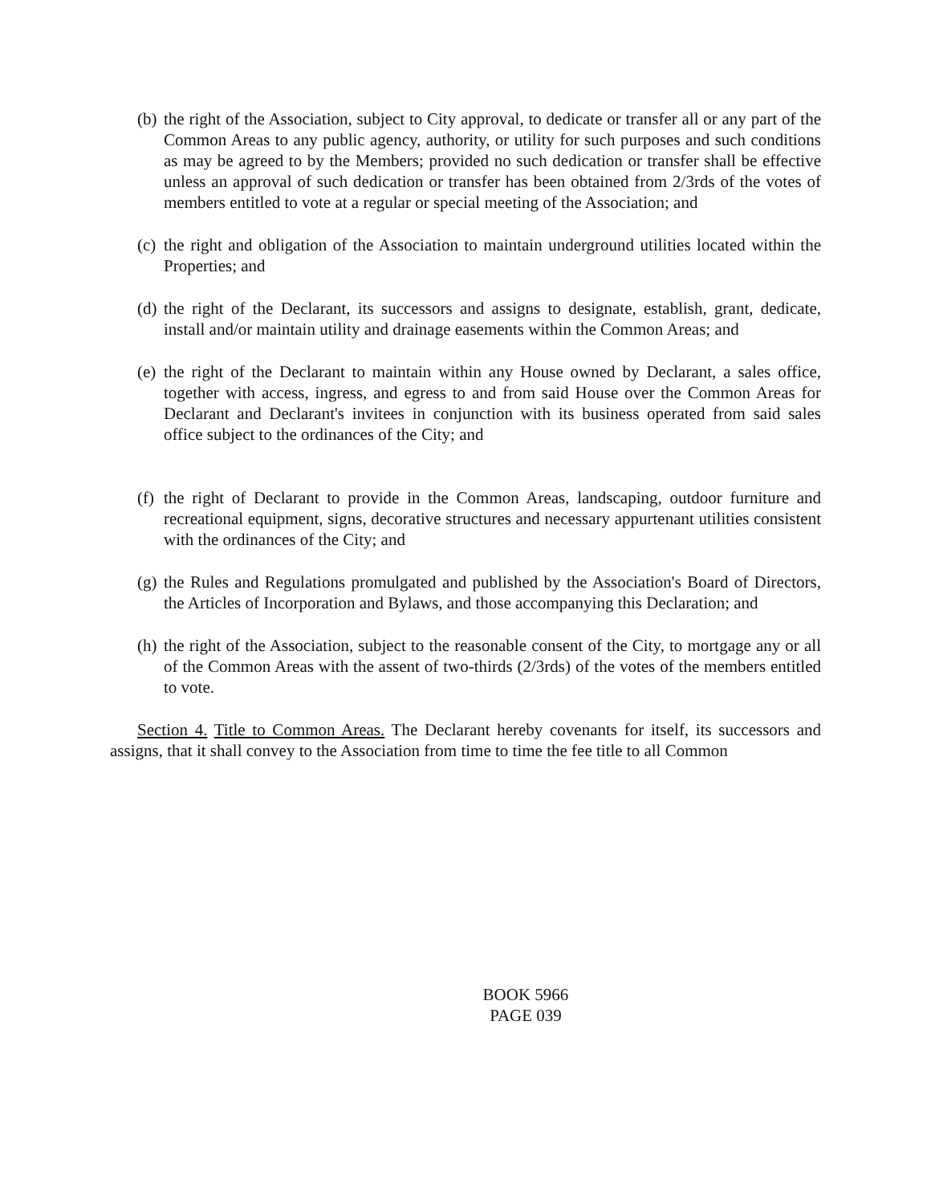(b) the right of the Association, subject to City approval, to dedicate or transfer all or any part of the Common Areas to any public agency, authority, or utility for such purposes and such conditions as may be agreed to by the Members; provided no such dedication or transfer shall be effective unless an approval of such dedication or transfer has been obtained from 2/3rds of the votes of members entitled to vote at a regular or special meeting of the Association; and
(c) the right and obligation of the Association to maintain underground utilities located within the Properties; and
(d) the right of the Declarant, its successors and assigns to designate, establish, grant, dedicate, install and/or maintain utility and drainage easements within the Common Areas; and
(e) the right of the Declarant to maintain within any House owned by Declarant, a sales office, together with access, ingress, and egress to and from said House over the Common Areas for Declarant and Declarant's invitees in conjunction with its business operated from said sales office subject to the ordinances of the City; and
(f) the right of Declarant to provide in the Common Areas, landscaping, outdoor furniture and recreational equipment, signs, decorative structures and necessary appurtenant utilities consistent with the ordinances of the City; and
(g) the Rules and Regulations promulgated and published by the Association's Board of Directors, the Articles of Incorporation and Bylaws, and those accompanying this Declaration; and
(h) the right of the Association, subject to the reasonable consent of the City, to mortgage any or all of the Common Areas with the assent of two-thirds (2/3rds) of the votes of the members entitled to vote.
Section 4. Title to Common Areas. The Declarant hereby covenants for itself, its successors and assigns, that it shall convey to the Association from time to time the fee title to all Common
BOOK 5966
PAGE 039